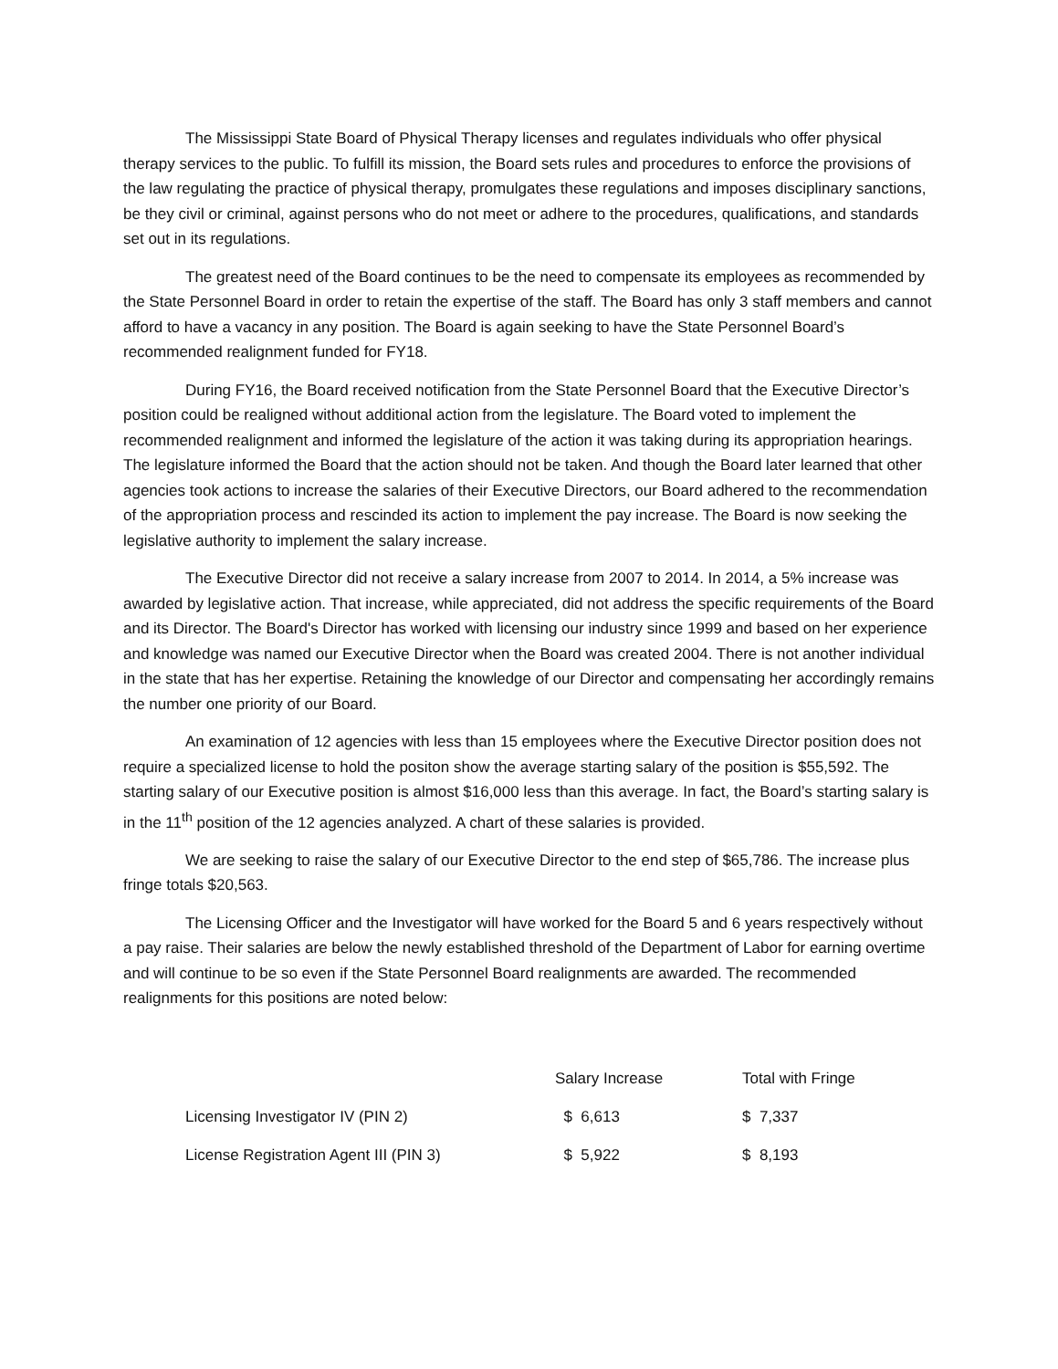The Mississippi State Board of Physical Therapy licenses and regulates individuals who offer physical therapy services to the public. To fulfill its mission, the Board sets rules and procedures to enforce the provisions of the law regulating the practice of physical therapy, promulgates these regulations and imposes disciplinary sanctions, be they civil or criminal, against persons who do not meet or adhere to the procedures, qualifications, and standards set out in its regulations.
The greatest need of the Board continues to be the need to compensate its employees as recommended by the State Personnel Board in order to retain the expertise of the staff. The Board has only 3 staff members and cannot afford to have a vacancy in any position. The Board is again seeking to have the State Personnel Board’s recommended realignment funded for FY18.
During FY16, the Board received notification from the State Personnel Board that the Executive Director’s position could be realigned without additional action from the legislature. The Board voted to implement the recommended realignment and informed the legislature of the action it was taking during its appropriation hearings. The legislature informed the Board that the action should not be taken. And though the Board later learned that other agencies took actions to increase the salaries of their Executive Directors, our Board adhered to the recommendation of the appropriation process and rescinded its action to implement the pay increase. The Board is now seeking the legislative authority to implement the salary increase.
The Executive Director did not receive a salary increase from 2007 to 2014. In 2014, a 5% increase was awarded by legislative action. That increase, while appreciated, did not address the specific requirements of the Board and its Director. The Board's Director has worked with licensing our industry since 1999 and based on her experience and knowledge was named our Executive Director when the Board was created 2004. There is not another individual in the state that has her expertise. Retaining the knowledge of our Director and compensating her accordingly remains the number one priority of our Board.
An examination of 12 agencies with less than 15 employees where the Executive Director position does not require a specialized license to hold the positon show the average starting salary of the position is $55,592. The starting salary of our Executive position is almost $16,000 less than this average. In fact, the Board’s starting salary is in the 11<sup>th</sup> position of the 12 agencies analyzed. A chart of these salaries is provided.
We are seeking to raise the salary of our Executive Director to the end step of $65,786. The increase plus fringe totals $20,563.
The Licensing Officer and the Investigator will have worked for the Board 5 and 6 years respectively without a pay raise. Their salaries are below the newly established threshold of the Department of Labor for earning overtime and will continue to be so even if the State Personnel Board realignments are awarded. The recommended realignments for this positions are noted below:
| | Salary Increase | Total with Fringe |
| --- | --- | --- |
| Licensing Investigator IV (PIN 2) | $ 6,613 | $ 7,337 |
| License Registration Agent III (PIN 3) | $ 5,922 | $ 8,193 |